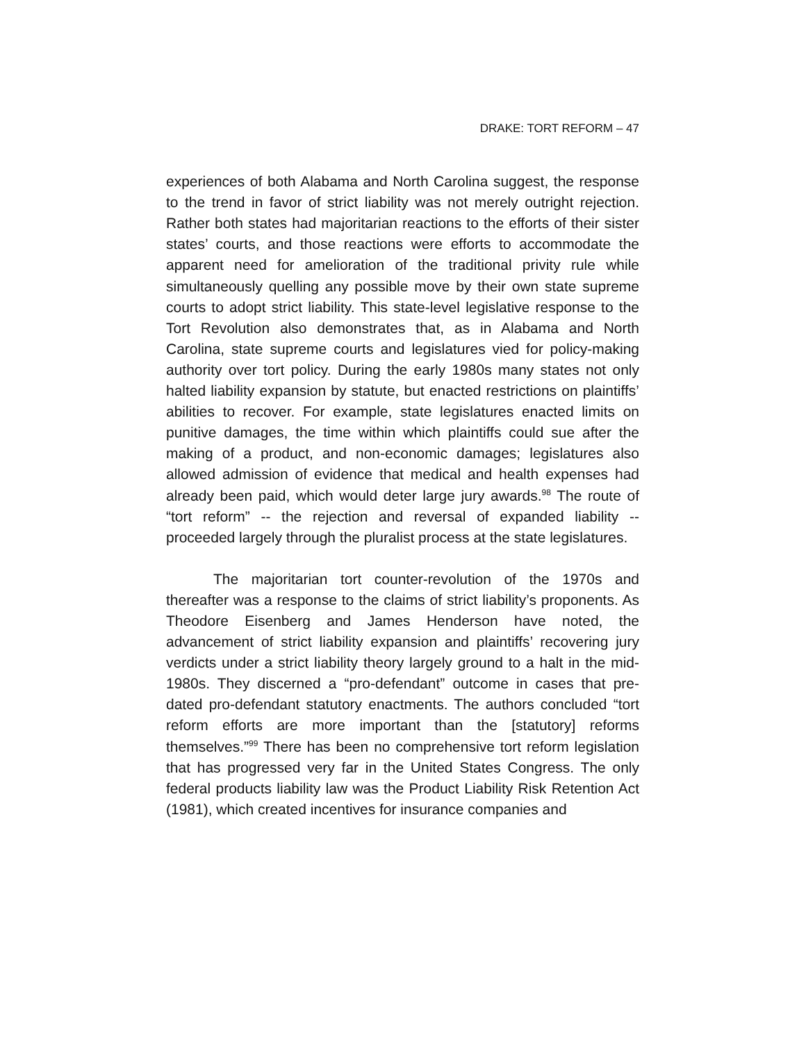DRAKE: TORT REFORM – 47
experiences of both Alabama and North Carolina suggest, the response to the trend in favor of strict liability was not merely outright rejection. Rather both states had majoritarian reactions to the efforts of their sister states’ courts, and those reactions were efforts to accommodate the apparent need for amelioration of the traditional privity rule while simultaneously quelling any possible move by their own state supreme courts to adopt strict liability. This state-level legislative response to the Tort Revolution also demonstrates that, as in Alabama and North Carolina, state supreme courts and legislatures vied for policy-making authority over tort policy. During the early 1980s many states not only halted liability expansion by statute, but enacted restrictions on plaintiffs’ abilities to recover. For example, state legislatures enacted limits on punitive damages, the time within which plaintiffs could sue after the making of a product, and non-economic damages; legislatures also allowed admission of evidence that medical and health expenses had already been paid, which would deter large jury awards.<sup>98</sup> The route of “tort reform” -- the rejection and reversal of expanded liability -- proceeded largely through the pluralist process at the state legislatures.
The majoritarian tort counter-revolution of the 1970s and thereafter was a response to the claims of strict liability’s proponents. As Theodore Eisenberg and James Henderson have noted, the advancement of strict liability expansion and plaintiffs’ recovering jury verdicts under a strict liability theory largely ground to a halt in the mid-1980s. They discerned a “pro-defendant” outcome in cases that pre-dated pro-defendant statutory enactments. The authors concluded “tort reform efforts are more important than the [statutory] reforms themselves.”<sup>99</sup> There has been no comprehensive tort reform legislation that has progressed very far in the United States Congress. The only federal products liability law was the Product Liability Risk Retention Act (1981), which created incentives for insurance companies and